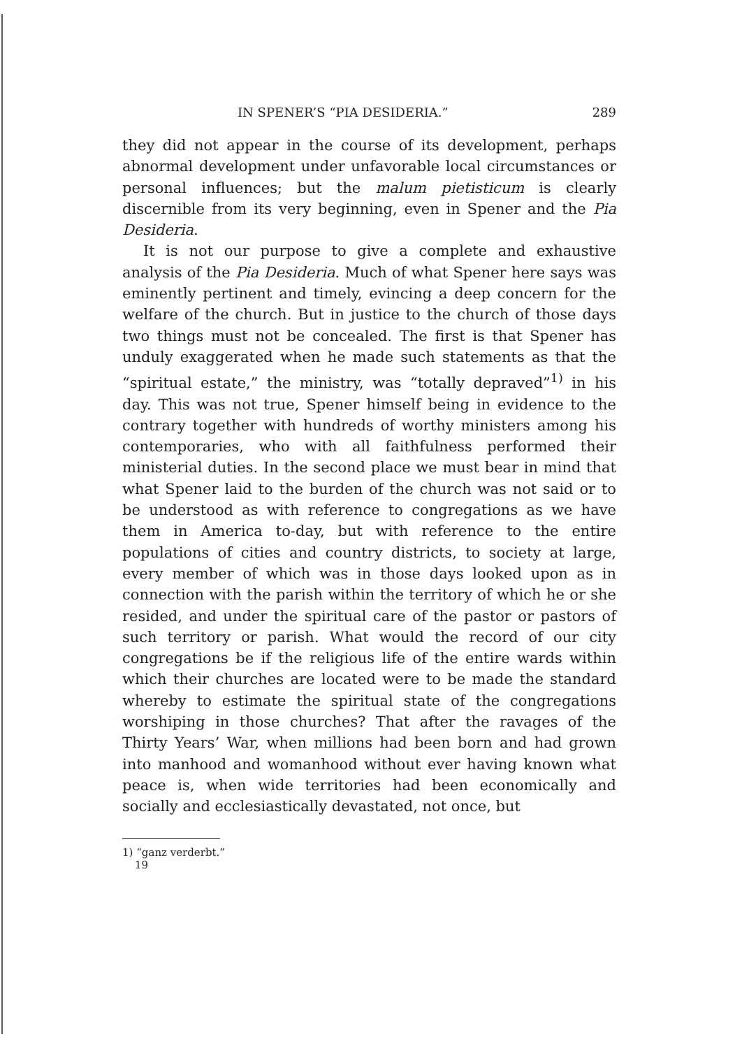IN SPENER’S “PIA DESIDERIA.” 289
they did not appear in the course of its development, perhaps abnormal development under unfavorable local circumstances or personal influences; but the malum pietisticum is clearly discernible from its very beginning, even in Spener and the Pia Desideria.
It is not our purpose to give a complete and exhaustive analysis of the Pia Desideria. Much of what Spener here says was eminently pertinent and timely, evincing a deep concern for the welfare of the church. But in justice to the church of those days two things must not be concealed. The first is that Spener has unduly exaggerated when he made such statements as that the “spiritual estate,” the ministry, was “totally depraved”<sup>1)</sup> in his day. This was not true, Spener himself being in evidence to the contrary together with hundreds of worthy ministers among his contemporaries, who with all faithfulness performed their ministerial duties. In the second place we must bear in mind that what Spener laid to the burden of the church was not said or to be understood as with reference to congregations as we have them in America to-day, but with reference to the entire populations of cities and country districts, to society at large, every member of which was in those days looked upon as in connection with the parish within the territory of which he or she resided, and under the spiritual care of the pastor or pastors of such territory or parish. What would the record of our city congregations be if the religious life of the entire wards within which their churches are located were to be made the standard whereby to estimate the spiritual state of the congregations worshiping in those churches? That after the ravages of the Thirty Years’ War, when millions had been born and had grown into manhood and womanhood without ever having known what peace is, when wide territories had been economically and socially and ecclesiastically devastated, not once, but
1) “ganz verderbt.”
19